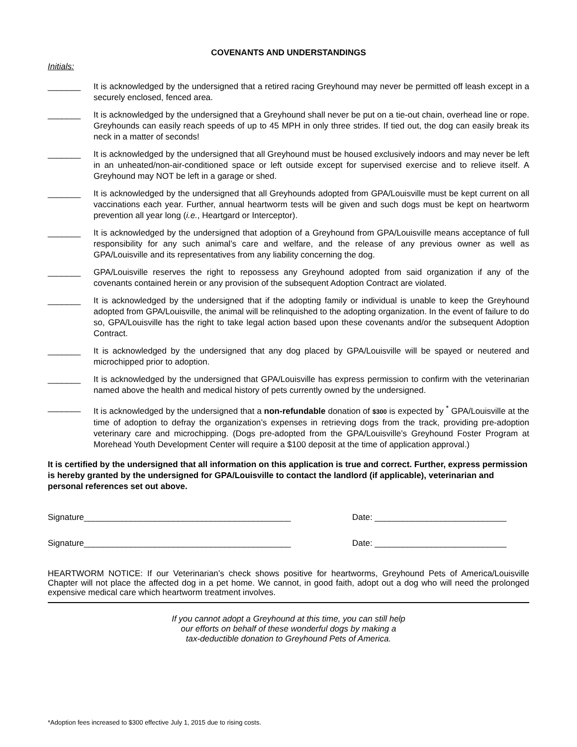COVENANTS AND UNDERSTANDINGS
Initials:
_______ It is acknowledged by the undersigned that a retired racing Greyhound may never be permitted off leash except in a securely enclosed, fenced area.
_______ It is acknowledged by the undersigned that a Greyhound shall never be put on a tie-out chain, overhead line or rope. Greyhounds can easily reach speeds of up to 45 MPH in only three strides. If tied out, the dog can easily break its neck in a matter of seconds!
_______ It is acknowledged by the undersigned that all Greyhound must be housed exclusively indoors and may never be left in an unheated/non-air-conditioned space or left outside except for supervised exercise and to relieve itself. A Greyhound may NOT be left in a garage or shed.
_______ It is acknowledged by the undersigned that all Greyhounds adopted from GPA/Louisville must be kept current on all vaccinations each year. Further, annual heartworm tests will be given and such dogs must be kept on heartworm prevention all year long (i.e., Heartgard or Interceptor).
_______ It is acknowledged by the undersigned that adoption of a Greyhound from GPA/Louisville means acceptance of full responsibility for any such animal’s care and welfare, and the release of any previous owner as well as GPA/Louisville and its representatives from any liability concerning the dog.
_______ GPA/Louisville reserves the right to repossess any Greyhound adopted from said organization if any of the covenants contained herein or any provision of the subsequent Adoption Contract are violated.
_______ It is acknowledged by the undersigned that if the adopting family or individual is unable to keep the Greyhound adopted from GPA/Louisville, the animal will be relinquished to the adopting organization. In the event of failure to do so, GPA/Louisville has the right to take legal action based upon these covenants and/or the subsequent Adoption Contract.
_______ It is acknowledged by the undersigned that any dog placed by GPA/Louisville will be spayed or neutered and microchipped prior to adoption.
_______ It is acknowledged by the undersigned that GPA/Louisville has express permission to confirm with the veterinarian named above the health and medical history of pets currently owned by the undersigned.
_______ It is acknowledged by the undersigned that a non-refundable donation of $300 is expected by <sup>*</sup> GPA/Louisville at the time of adoption to defray the organization’s expenses in retrieving dogs from the track, providing pre-adoption veterinary care and microchipping. (Dogs pre-adopted from the GPA/Louisville’s Greyhound Foster Program at Morehead Youth Development Center will require a $100 deposit at the time of application approval.)
It is certified by the undersigned that all information on this application is true and correct. Further, express permission is hereby granted by the undersigned for GPA/Louisville to contact the landlord (if applicable), veterinarian and personal references set out above.
Signature____________________________________________ Date: ____________________________
Signature____________________________________________ Date: ____________________________
HEARTWORM NOTICE: If our Veterinarian’s check shows positive for heartworms, Greyhound Pets of America/Louisville Chapter will not place the affected dog in a pet home. We cannot, in good faith, adopt out a dog who will need the prolonged expensive medical care which heartworm treatment involves.
If you cannot adopt a Greyhound at this time, you can still help
our efforts on behalf of these wonderful dogs by making a
tax-deductible donation to Greyhound Pets of America.
*Adoption fees increased to $300 effective July 1, 2015 due to rising costs.